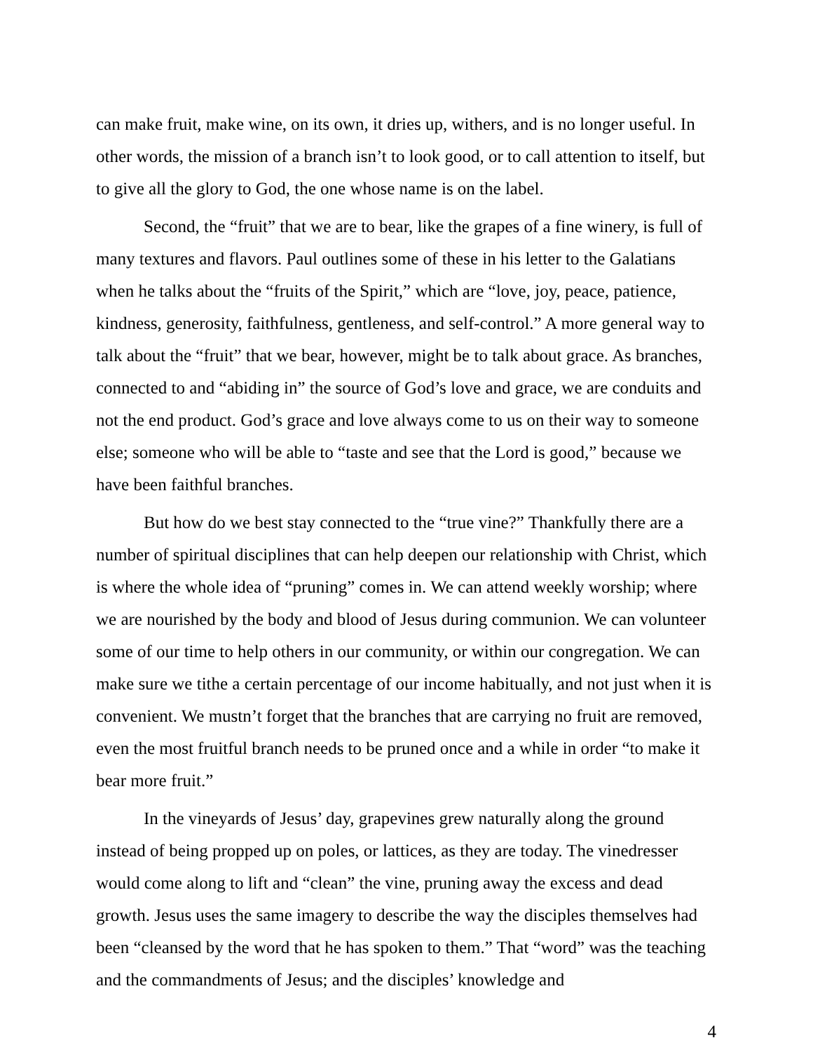can make fruit, make wine, on its own, it dries up, withers, and is no longer useful. In other words, the mission of a branch isn’t to look good, or to call attention to itself, but to give all the glory to God, the one whose name is on the label.
Second, the “fruit” that we are to bear, like the grapes of a fine winery, is full of many textures and flavors. Paul outlines some of these in his letter to the Galatians when he talks about the “fruits of the Spirit,” which are “love, joy, peace, patience, kindness, generosity, faithfulness, gentleness, and self-control.” A more general way to talk about the “fruit” that we bear, however, might be to talk about grace. As branches, connected to and “abiding in” the source of God’s love and grace, we are conduits and not the end product. God’s grace and love always come to us on their way to someone else; someone who will be able to “taste and see that the Lord is good,” because we have been faithful branches.
But how do we best stay connected to the “true vine?” Thankfully there are a number of spiritual disciplines that can help deepen our relationship with Christ, which is where the whole idea of “pruning” comes in. We can attend weekly worship; where we are nourished by the body and blood of Jesus during communion. We can volunteer some of our time to help others in our community, or within our congregation. We can make sure we tithe a certain percentage of our income habitually, and not just when it is convenient. We mustn’t forget that the branches that are carrying no fruit are removed, even the most fruitful branch needs to be pruned once and a while in order “to make it bear more fruit.”
In the vineyards of Jesus’ day, grapevines grew naturally along the ground instead of being propped up on poles, or lattices, as they are today. The vinedresser would come along to lift and “clean” the vine, pruning away the excess and dead growth. Jesus uses the same imagery to describe the way the disciples themselves had been “cleansed by the word that he has spoken to them.” That “word” was the teaching and the commandments of Jesus; and the disciples’ knowledge and
4